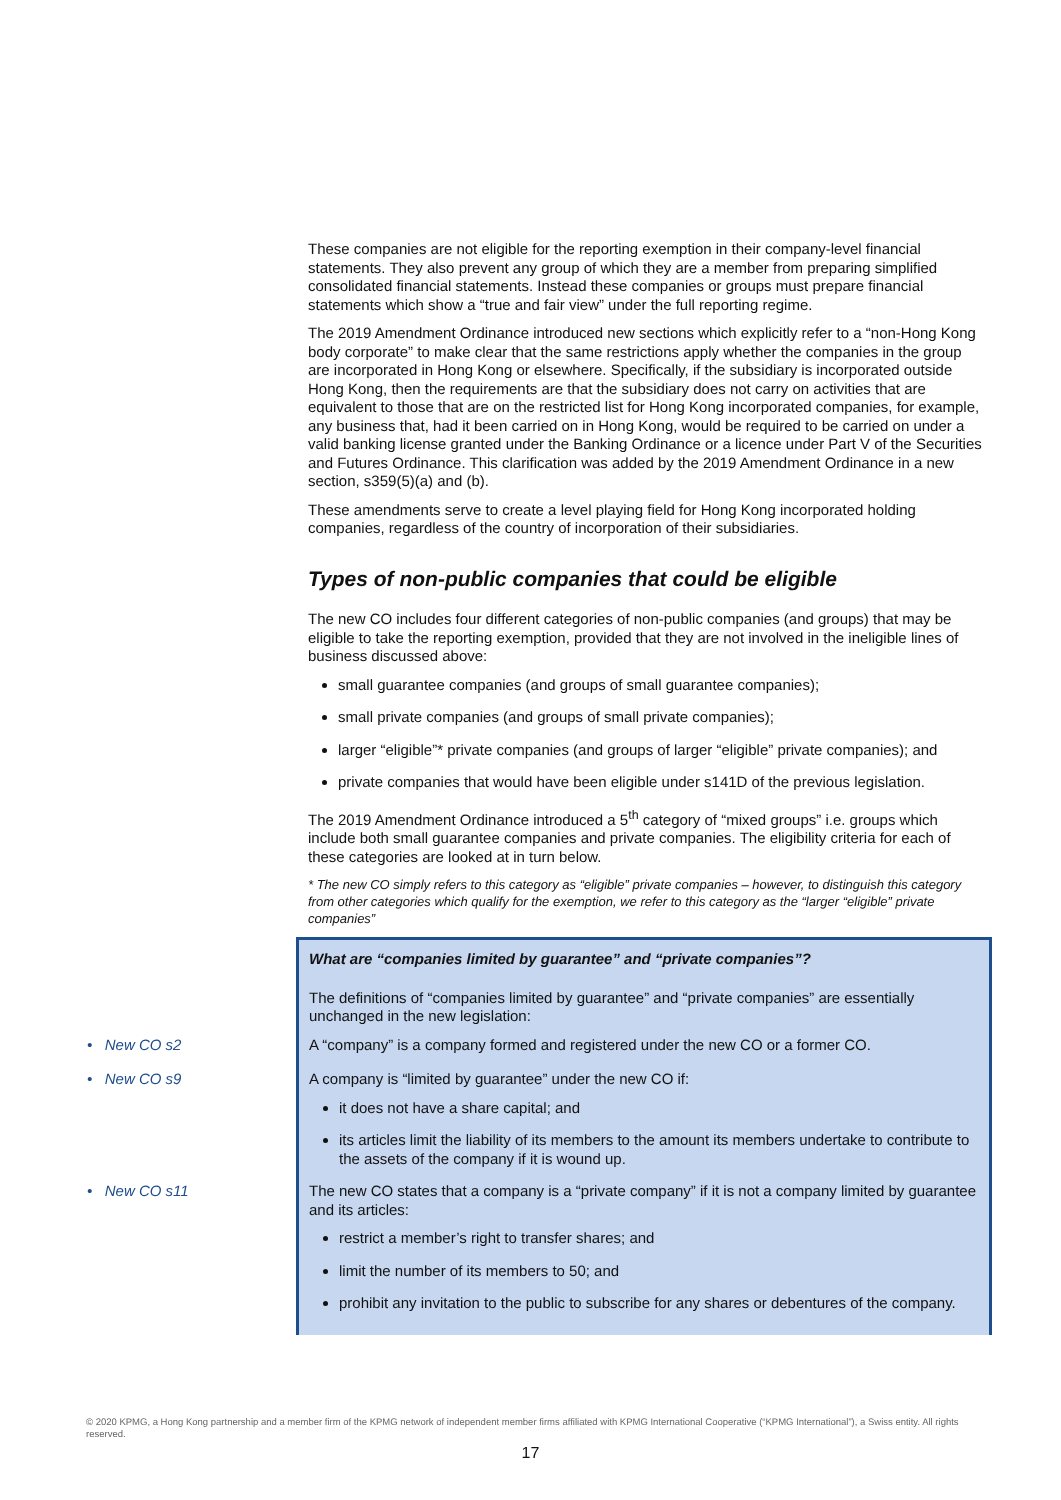These companies are not eligible for the reporting exemption in their company-level financial statements. They also prevent any group of which they are a member from preparing simplified consolidated financial statements. Instead these companies or groups must prepare financial statements which show a “true and fair view” under the full reporting regime.
The 2019 Amendment Ordinance introduced new sections which explicitly refer to a “non-Hong Kong body corporate” to make clear that the same restrictions apply whether the companies in the group are incorporated in Hong Kong or elsewhere. Specifically, if the subsidiary is incorporated outside Hong Kong, then the requirements are that the subsidiary does not carry on activities that are equivalent to those that are on the restricted list for Hong Kong incorporated companies, for example, any business that, had it been carried on in Hong Kong, would be required to be carried on under a valid banking license granted under the Banking Ordinance or a licence under Part V of the Securities and Futures Ordinance. This clarification was added by the 2019 Amendment Ordinance in a new section, s359(5)(a) and (b).
These amendments serve to create a level playing field for Hong Kong incorporated holding companies, regardless of the country of incorporation of their subsidiaries.
Types of non-public companies that could be eligible
The new CO includes four different categories of non-public companies (and groups) that may be eligible to take the reporting exemption, provided that they are not involved in the ineligible lines of business discussed above:
small guarantee companies (and groups of small guarantee companies);
small private companies (and groups of small private companies);
larger “eligible”* private companies (and groups of larger “eligible” private companies); and
private companies that would have been eligible under s141D of the previous legislation.
The 2019 Amendment Ordinance introduced a 5<sup>th</sup> category of “mixed groups” i.e. groups which include both small guarantee companies and private companies. The eligibility criteria for each of these categories are looked at in turn below.
* The new CO simply refers to this category as “eligible” private companies – however, to distinguish this category from other categories which qualify for the exemption, we refer to this category as the “larger “eligible” private companies”
What are “companies limited by guarantee” and “private companies”?
The definitions of “companies limited by guarantee” and “private companies” are essentially unchanged in the new legislation:
• New CO s2
A “company” is a company formed and registered under the new CO or a former CO.
• New CO s9
A company is “limited by guarantee” under the new CO if:
it does not have a share capital; and
its articles limit the liability of its members to the amount its members undertake to contribute to the assets of the company if it is wound up.
• New CO s11
The new CO states that a company is a “private company” if it is not a company limited by guarantee and its articles:
restrict a member’s right to transfer shares; and
limit the number of its members to 50; and
prohibit any invitation to the public to subscribe for any shares or debentures of the company.
© 2020 KPMG, a Hong Kong partnership and a member firm of the KPMG network of independent member firms affiliated with KPMG International Cooperative (“KPMG International”), a Swiss entity. All rights reserved.
17